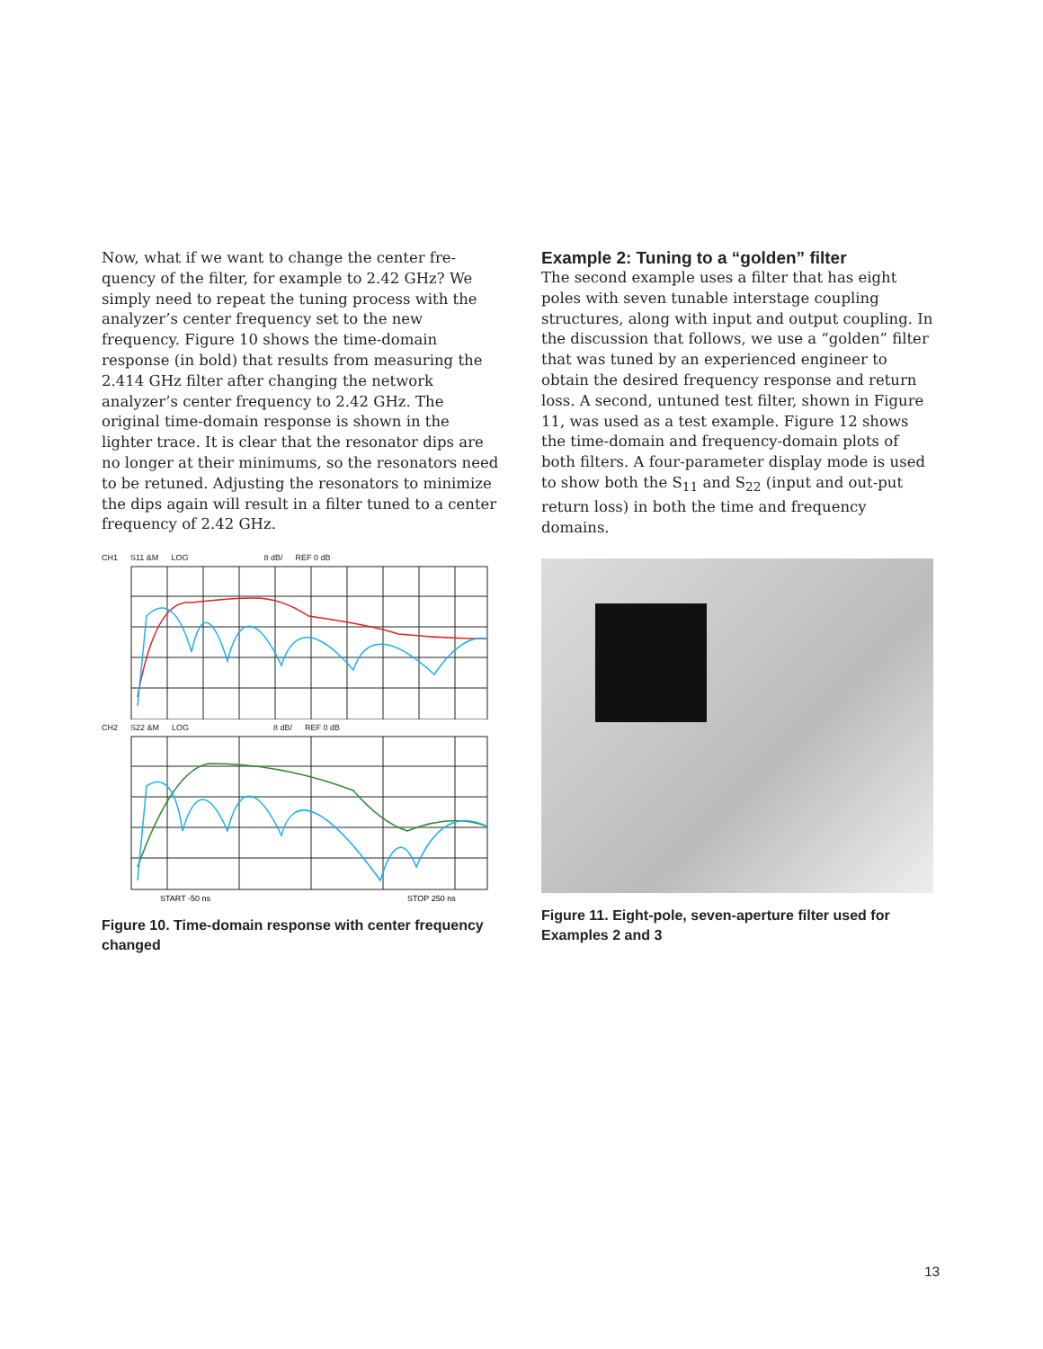Now, what if we want to change the center fre-quency of the filter, for example to 2.42 GHz? We simply need to repeat the tuning process with the analyzer’s center frequency set to the new frequency. Figure 10 shows the time-domain response (in bold) that results from measuring the 2.414 GHz filter after changing the network analyzer’s center frequency to 2.42 GHz. The original time-domain response is shown in the lighter trace. It is clear that the resonator dips are no longer at their minimums, so the resonators need to be retuned. Adjusting the resonators to minimize the dips again will result in a filter tuned to a center frequency of 2.42 GHz.
CH1 S11 &M LOG 8 dB/ REF 0 dB
CH2 S22 &M LOG 8 dB/ REF 0 dB
START -50 ns
STOP 250 ns
Figure 10. Time-domain response with center frequency changed
Example 2: Tuning to a “golden” filter
The second example uses a filter that has eight poles with seven tunable interstage coupling structures, along with input and output coupling. In the discussion that follows, we use a “golden” filter that was tuned by an experienced engineer to obtain the desired frequency response and return loss. A second, untuned test filter, shown in Figure 11, was used as a test example. Figure 12 shows the time-domain and frequency-domain plots of both filters. A four-parameter display mode is used to show both the S<sub>11</sub> and S<sub>22</sub> (input and out-put return loss) in both the time and frequency domains.
Figure 11. Eight-pole, seven-aperture filter used for Examples 2 and 3
13